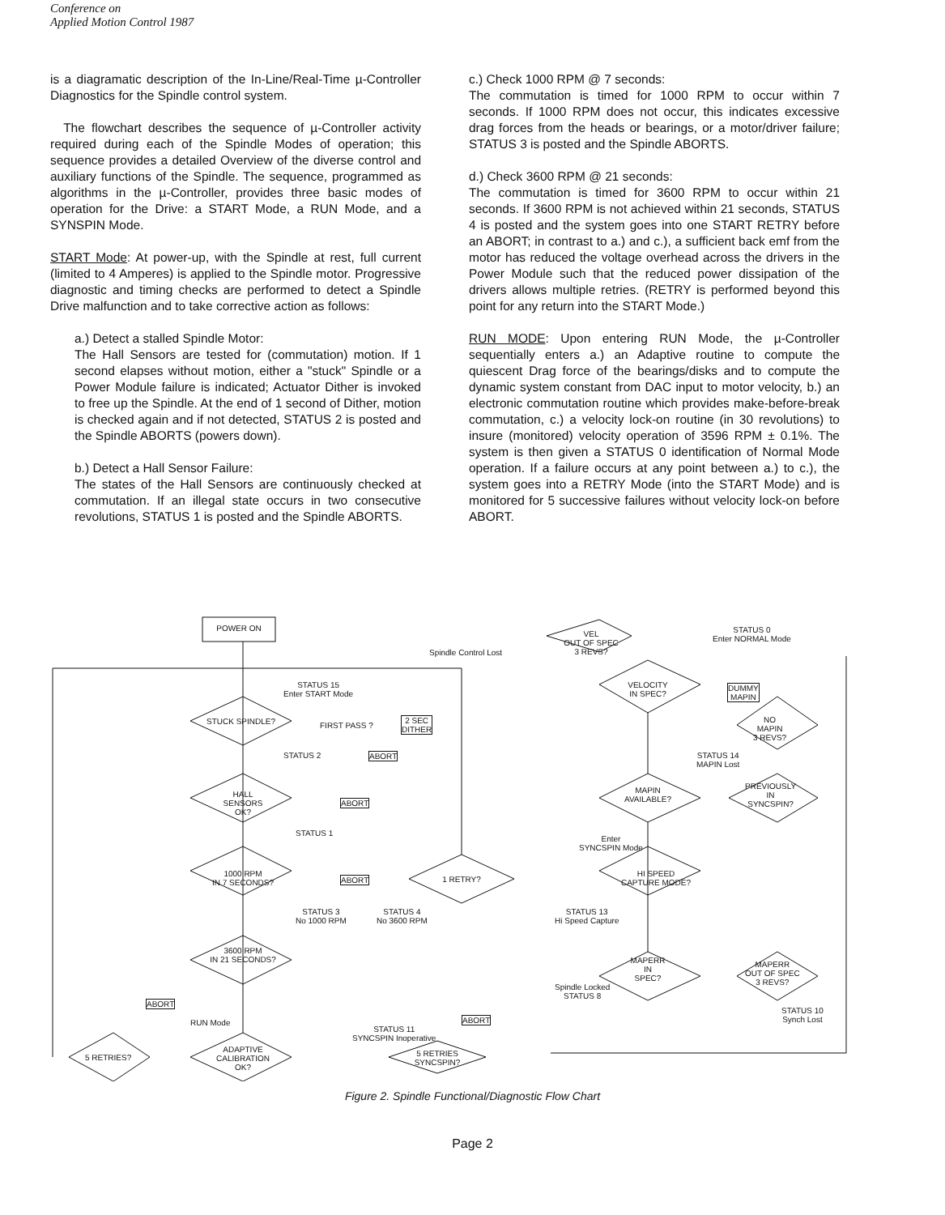Conference on
Applied Motion Control 1987
is a diagramatic description of the In-Line/Real-Time µ-Controller Diagnostics for the Spindle control system.
The flowchart describes the sequence of µ-Controller activity required during each of the Spindle Modes of operation; this sequence provides a detailed Overview of the diverse control and auxiliary functions of the Spindle. The sequence, programmed as algorithms in the µ-Controller, provides three basic modes of operation for the Drive: a START Mode, a RUN Mode, and a SYNSPIN Mode.
START Mode: At power-up, with the Spindle at rest, full current (limited to 4 Amperes) is applied to the Spindle motor. Progressive diagnostic and timing checks are performed to detect a Spindle Drive malfunction and to take corrective action as follows:
a.) Detect a stalled Spindle Motor:
The Hall Sensors are tested for (commutation) motion. If 1 second elapses without motion, either a "stuck" Spindle or a Power Module failure is indicated; Actuator Dither is invoked to free up the Spindle. At the end of 1 second of Dither, motion is checked again and if not detected, STATUS 2 is posted and the Spindle ABORTS (powers down).
b.) Detect a Hall Sensor Failure:
The states of the Hall Sensors are continuously checked at commutation. If an illegal state occurs in two consecutive revolutions, STATUS 1 is posted and the Spindle ABORTS.
c.) Check 1000 RPM @ 7 seconds:
The commutation is timed for 1000 RPM to occur within 7 seconds. If 1000 RPM does not occur, this indicates excessive drag forces from the heads or bearings, or a motor/driver failure; STATUS 3 is posted and the Spindle ABORTS.
d.) Check 3600 RPM @ 21 seconds:
The commutation is timed for 3600 RPM to occur within 21 seconds. If 3600 RPM is not achieved within 21 seconds, STATUS 4 is posted and the system goes into one START RETRY before an ABORT; in contrast to a.) and c.), a sufficient back emf from the motor has reduced the voltage overhead across the drivers in the Power Module such that the reduced power dissipation of the drivers allows multiple retries. (RETRY is performed beyond this point for any return into the START Mode.)
RUN MODE: Upon entering RUN Mode, the µ-Controller sequentially enters a.) an Adaptive routine to compute the quiescent Drag force of the bearings/disks and to compute the dynamic system constant from DAC input to motor velocity, b.) an electronic commutation routine which provides make-before-break commutation, c.) a velocity lock-on routine (in 30 revolutions) to insure (monitored) velocity operation of 3596 RPM ± 0.1%. The system is then given a STATUS 0 identification of Normal Mode operation. If a failure occurs at any point between a.) to c.), the system goes into a RETRY Mode (into the START Mode) and is monitored for 5 successive failures without velocity lock-on before ABORT.
POWER ON
STATUS 15
Enter START Mode
STUCK SPINDLE? FIRST PASS ?
2 SEC
DITHER
STATUS 2 ABORT
HALL
SENSORS
OK?
ABORT
STATUS 1
1000 RPM
IN 7 SECONDS?
ABORT 1 RETRY?
STATUS 3
No 1000 RPM
STATUS 4
No 3600 RPM
3600 RPM
IN 21 SECONDS?
ABORT
RUN Mode
5 RETRIES?
ADAPTIVE
CALIBRATION
OK?
STATUS 11
SYNCSPIN Inoperative
ABORT
5 RETRIES
SYNCSPIN?
Spindle Control Lost
VEL
OUT OF SPEC
3 REVS?
STATUS 0
Enter NORMAL Mode
VELOCITY
IN SPEC?
DUMMY
MAPIN
NO
MAPIN
3 REVS?
STATUS 14
MAPIN Lost
MAPIN
AVAILABLE?
PREVIOUSLY
IN
SYNCSPIN?
Enter
SYNCSPIN Mode
HI SPEED
CAPTURE MODE?
STATUS 13
Hi Speed Capture
MAPERR
IN
SPEC?
Spindle Locked
STATUS 8
MAPERR
OUT OF SPEC
3 REVS?
STATUS 10
Synch Lost
Figure 2. Spindle Functional/Diagnostic Flow Chart
Page 2